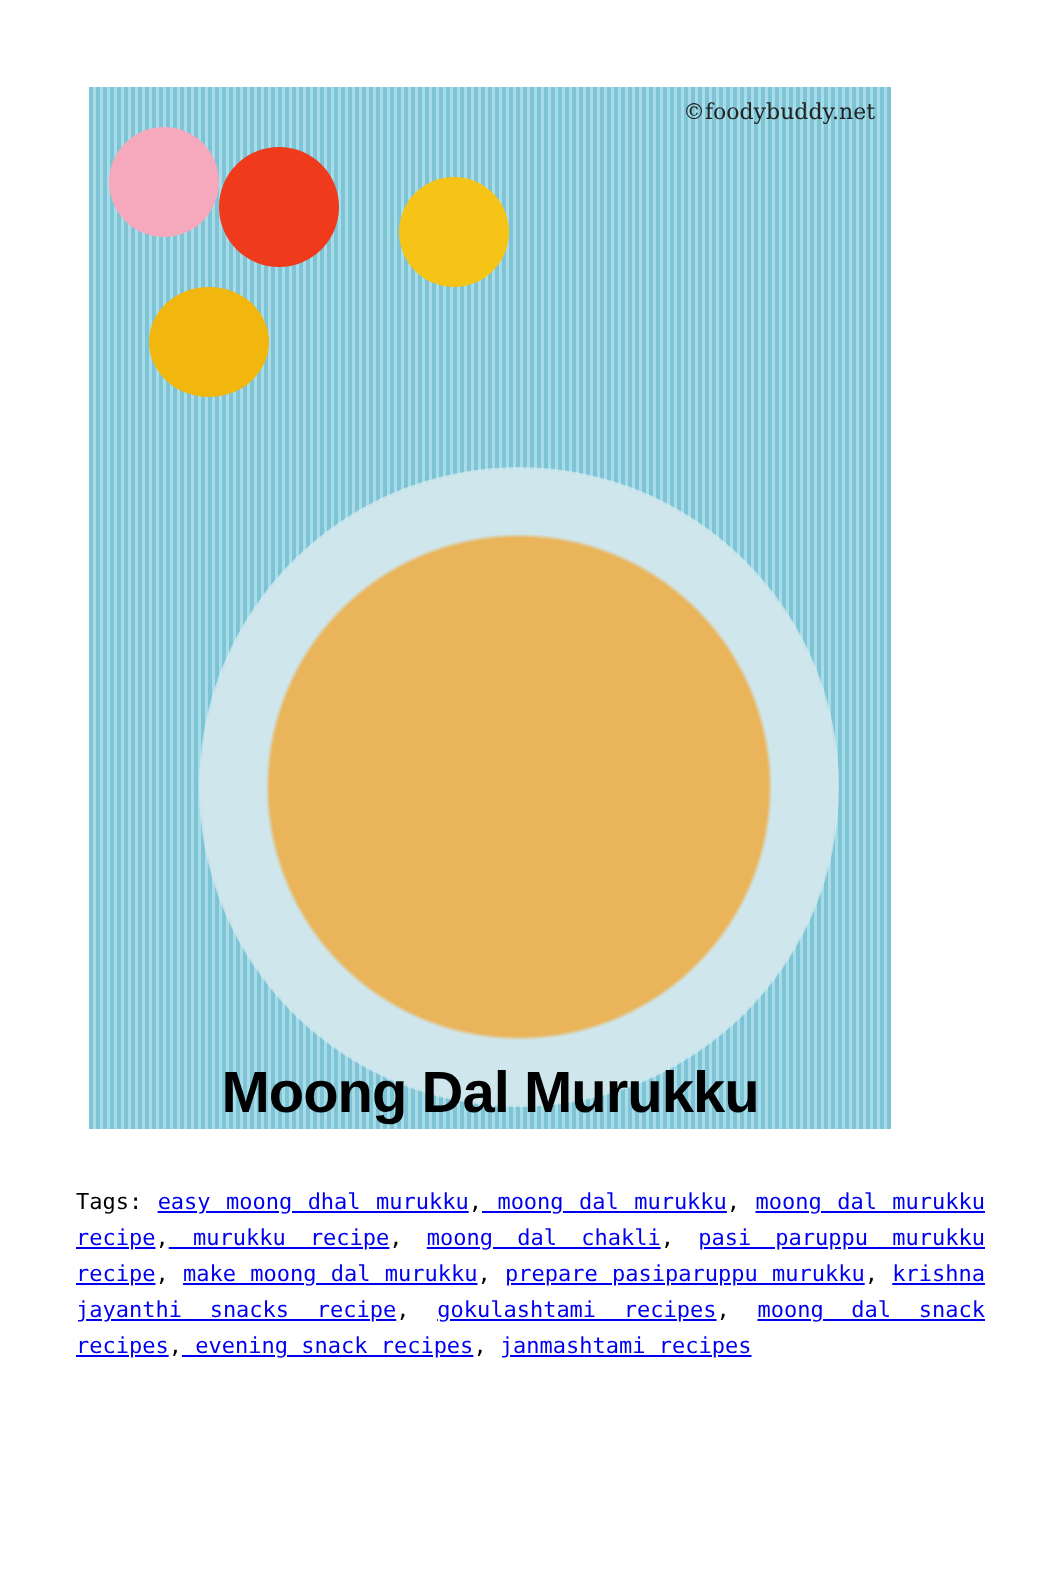©foodybuddy.net
Moong Dal Murukku
Tags: easy moong dhal murukku, moong dal murukku, moong dal murukku recipe, murukku recipe, moong dal chakli, pasi paruppu murukku recipe, make moong dal murukku, prepare pasiparuppu murukku, krishna jayanthi snacks recipe, gokulashtami recipes, moong dal snack recipes, evening snack recipes, janmashtami recipes